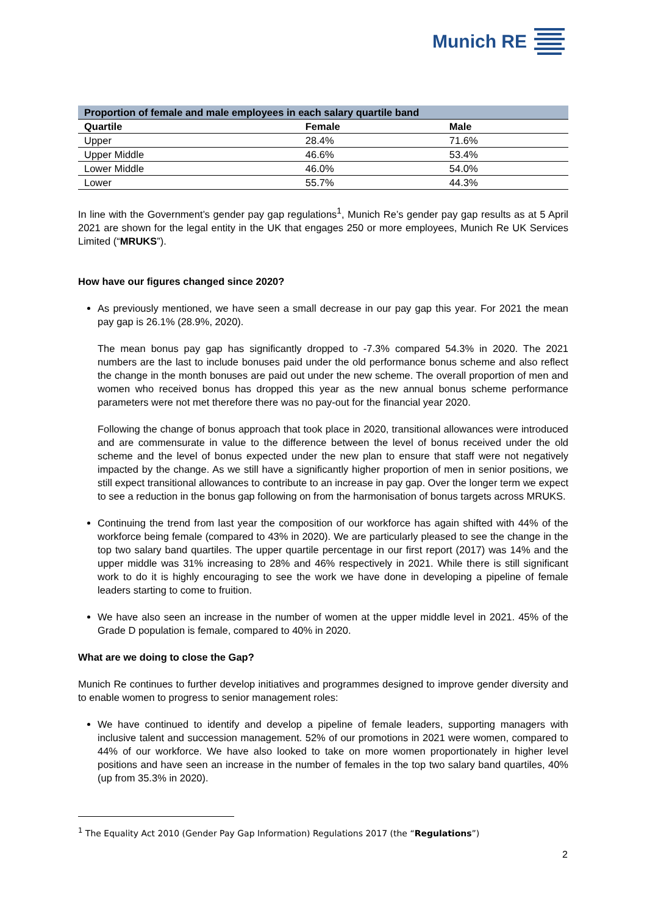Munich RE
| Proportion of female and male employees in each salary quartile band | | |
| --- | --- | --- |
| Quartile | Female | Male |
| Upper | 28.4% | 71.6% |
| Upper Middle | 46.6% | 53.4% |
| Lower Middle | 46.0% | 54.0% |
| Lower | 55.7% | 44.3% |
In line with the Government’s gender pay gap regulations<sup>1</sup>, Munich Re’s gender pay gap results as at 5 April 2021 are shown for the legal entity in the UK that engages 250 or more employees, Munich Re UK Services Limited (“MRUKS”).
How have our figures changed since 2020?
As previously mentioned, we have seen a small decrease in our pay gap this year. For 2021 the mean pay gap is 26.1% (28.9%, 2020).
The mean bonus pay gap has significantly dropped to -7.3% compared 54.3% in 2020. The 2021 numbers are the last to include bonuses paid under the old performance bonus scheme and also reflect the change in the month bonuses are paid out under the new scheme. The overall proportion of men and women who received bonus has dropped this year as the new annual bonus scheme performance parameters were not met therefore there was no pay-out for the financial year 2020.
Following the change of bonus approach that took place in 2020, transitional allowances were introduced and are commensurate in value to the difference between the level of bonus received under the old scheme and the level of bonus expected under the new plan to ensure that staff were not negatively impacted by the change. As we still have a significantly higher proportion of men in senior positions, we still expect transitional allowances to contribute to an increase in pay gap. Over the longer term we expect to see a reduction in the bonus gap following on from the harmonisation of bonus targets across MRUKS.
Continuing the trend from last year the composition of our workforce has again shifted with 44% of the workforce being female (compared to 43% in 2020). We are particularly pleased to see the change in the top two salary band quartiles. The upper quartile percentage in our first report (2017) was 14% and the upper middle was 31% increasing to 28% and 46% respectively in 2021. While there is still significant work to do it is highly encouraging to see the work we have done in developing a pipeline of female leaders starting to come to fruition.
We have also seen an increase in the number of women at the upper middle level in 2021. 45% of the Grade D population is female, compared to 40% in 2020.
What are we doing to close the Gap?
Munich Re continues to further develop initiatives and programmes designed to improve gender diversity and to enable women to progress to senior management roles:
We have continued to identify and develop a pipeline of female leaders, supporting managers with inclusive talent and succession management. 52% of our promotions in 2021 were women, compared to 44% of our workforce. We have also looked to take on more women proportionately in higher level positions and have seen an increase in the number of females in the top two salary band quartiles, 40% (up from 35.3% in 2020).
<sup>1</sup> The Equality Act 2010 (Gender Pay Gap Information) Regulations 2017 (the “Regulations”)
2